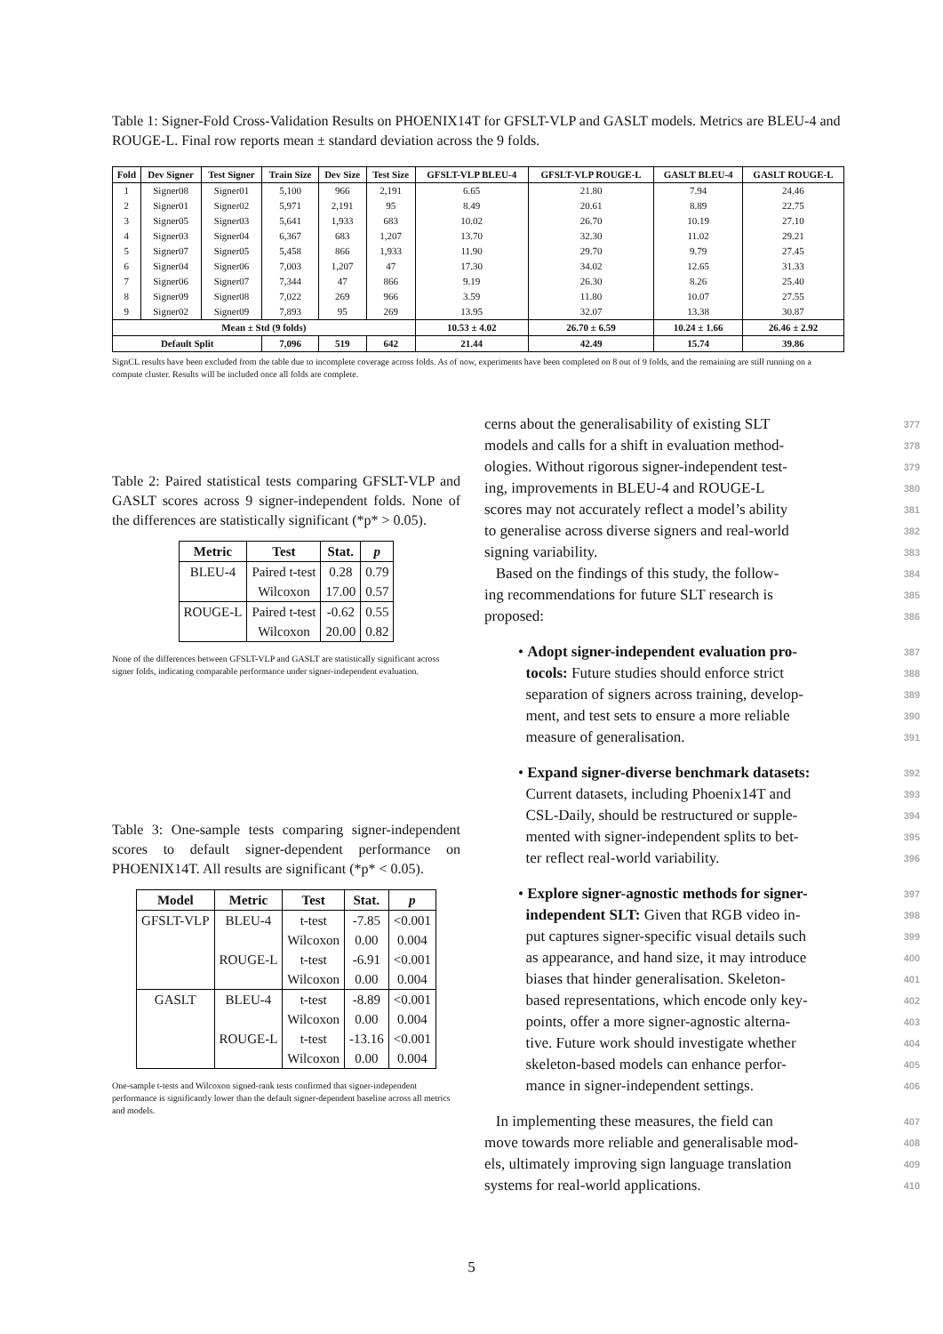Table 1: Signer-Fold Cross-Validation Results on PHOENIX14T for GFSLT-VLP and GASLT models. Metrics are BLEU-4 and ROUGE-L. Final row reports mean ± standard deviation across the 9 folds.
| Fold | Dev Signer | Test Signer | Train Size | Dev Size | Test Size | GFSLT-VLP BLEU-4 | GFSLT-VLP ROUGE-L | GASLT BLEU-4 | GASLT ROUGE-L |
| --- | --- | --- | --- | --- | --- | --- | --- | --- | --- |
| 1 | Signer08 | Signer01 | 5,100 | 966 | 2,191 | 6.65 | 21.80 | 7.94 | 24.46 |
| 2 | Signer01 | Signer02 | 5,971 | 2,191 | 95 | 8.49 | 20.61 | 8.89 | 22.75 |
| 3 | Signer05 | Signer03 | 5,641 | 1,933 | 683 | 10.02 | 26.70 | 10.19 | 27.10 |
| 4 | Signer03 | Signer04 | 6,367 | 683 | 1,207 | 13.70 | 32.30 | 11.02 | 29.21 |
| 5 | Signer07 | Signer05 | 5,458 | 866 | 1,933 | 11.90 | 29.70 | 9.79 | 27.45 |
| 6 | Signer04 | Signer06 | 7,003 | 1,207 | 47 | 17.30 | 34.02 | 12.65 | 31.33 |
| 7 | Signer06 | Signer07 | 7,344 | 47 | 866 | 9.19 | 26.30 | 8.26 | 25.40 |
| 8 | Signer09 | Signer08 | 7,022 | 269 | 966 | 3.59 | 11.80 | 10.07 | 27.55 |
| 9 | Signer02 | Signer09 | 7,893 | 95 | 269 | 13.95 | 32.07 | 13.38 | 30.87 |
| Mean ± Std (9 folds) | | | | | | 10.53 ± 4.02 | 26.70 ± 6.59 | 10.24 ± 1.66 | 26.46 ± 2.92 |
| Default Split | | | 7,096 | 519 | 642 | 21.44 | 42.49 | 15.74 | 39.86 |
SignCL results have been excluded from the table due to incomplete coverage across folds. As of now, experiments have been completed on 8 out of 9 folds, and the remaining are still running on a compute cluster. Results will be included once all folds are complete.
Table 2: Paired statistical tests comparing GFSLT-VLP and GASLT scores across 9 signer-independent folds. None of the differences are statistically significant (*p* > 0.05).
| Metric | Test | Stat. | p |
| --- | --- | --- | --- |
| BLEU-4 | Paired t-test | 0.28 | 0.79 |
| | Wilcoxon | 17.00 | 0.57 |
| ROUGE-L | Paired t-test | -0.62 | 0.55 |
| | Wilcoxon | 20.00 | 0.82 |
None of the differences between GFSLT-VLP and GASLT are statistically significant across signer folds, indicating comparable performance under signer-independent evaluation.
Table 3: One-sample tests comparing signer-independent scores to default signer-dependent performance on PHOENIX14T. All results are significant (*p* < 0.05).
| Model | Metric | Test | Stat. | p |
| --- | --- | --- | --- | --- |
| GFSLT-VLP | BLEU-4 | t-test | -7.85 | <0.001 |
| | | Wilcoxon | 0.00 | 0.004 |
| | ROUGE-L | t-test | -6.91 | <0.001 |
| | | Wilcoxon | 0.00 | 0.004 |
| GASLT | BLEU-4 | t-test | -8.89 | <0.001 |
| | | Wilcoxon | 0.00 | 0.004 |
| | ROUGE-L | t-test | -13.16 | <0.001 |
| | | Wilcoxon | 0.00 | 0.004 |
One-sample t-tests and Wilcoxon signed-rank tests confirmed that signer-independent performance is significantly lower than the default signer-dependent baseline across all metrics and models.
cerns about the generalisability of existing SLT 377
models and calls for a shift in evaluation method- 378
ologies. Without rigorous signer-independent test- 379
ing, improvements in BLEU-4 and ROUGE-L 380
scores may not accurately reflect a model’s ability 381
to generalise across diverse signers and real-world 382
signing variability. 383
Based on the findings of this study, the follow- 384
ing recommendations for future SLT research is 385
proposed: 386
• Adopt signer-independent evaluation pro- 387
tocols: Future studies should enforce strict 388
separation of signers across training, develop- 389
ment, and test sets to ensure a more reliable 390
measure of generalisation. 391
• Expand signer-diverse benchmark datasets: 392
Current datasets, including Phoenix14T and 393
CSL-Daily, should be restructured or supple- 394
mented with signer-independent splits to bet- 395
ter reflect real-world variability. 396
• Explore signer-agnostic methods for signer- 397
independent SLT: Given that RGB video in- 398
put captures signer-specific visual details such 399
as appearance, and hand size, it may introduce 400
biases that hinder generalisation. Skeleton- 401
based representations, which encode only key- 402
points, offer a more signer-agnostic alterna- 403
tive. Future work should investigate whether 404
skeleton-based models can enhance perfor- 405
mance in signer-independent settings. 406
In implementing these measures, the field can 407
move towards more reliable and generalisable mod- 408
els, ultimately improving sign language translation 409
systems for real-world applications. 410
5